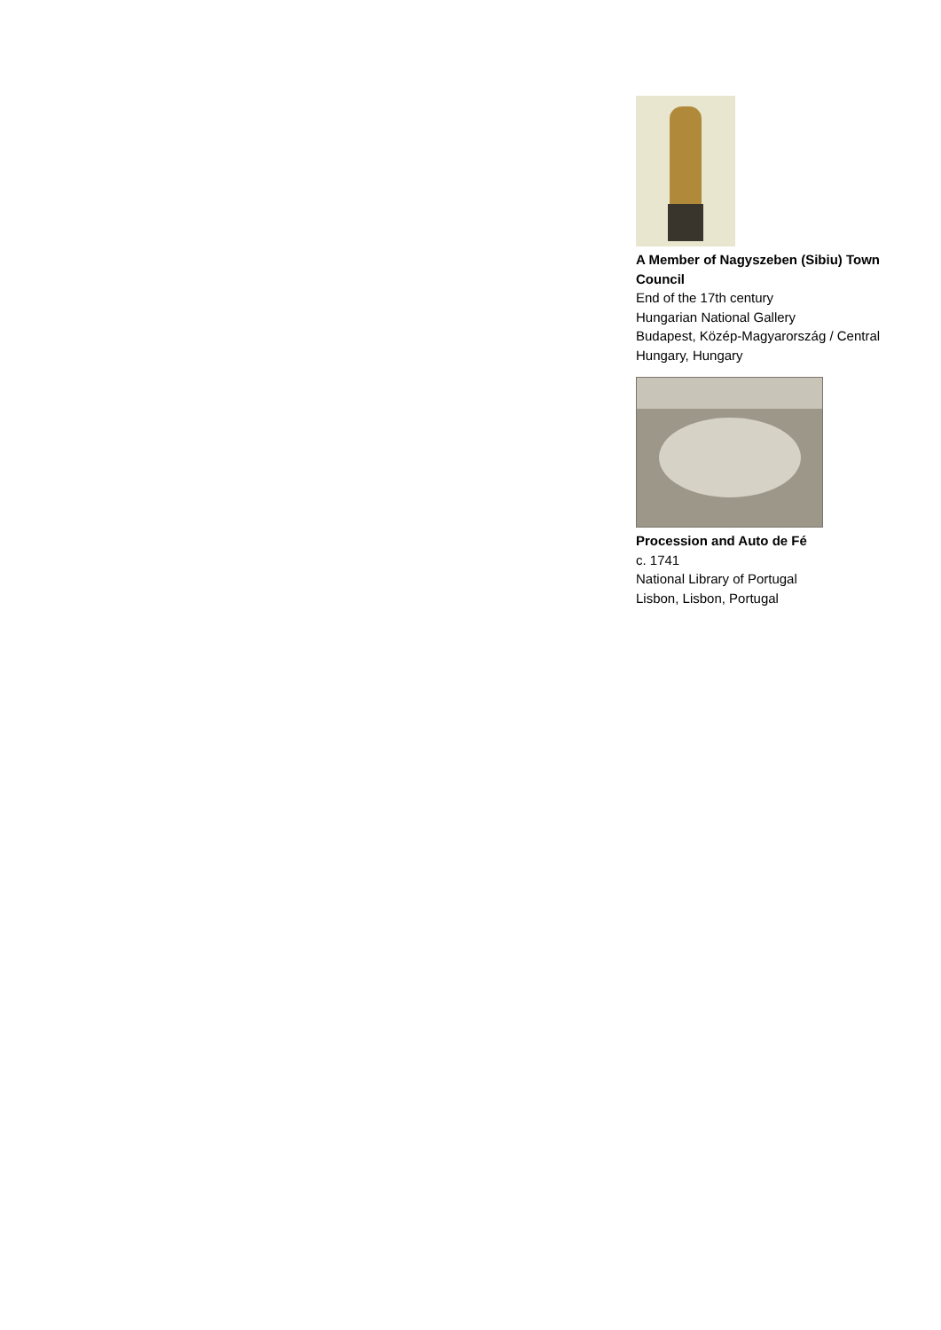A Member of Nagyszeben (Sibiu) Town Council
End of the 17th century
Hungarian National Gallery
Budapest, Közép-Magyarország / Central Hungary, Hungary
Procession and Auto de Fé
c. 1741
National Library of Portugal
Lisbon, Lisbon, Portugal